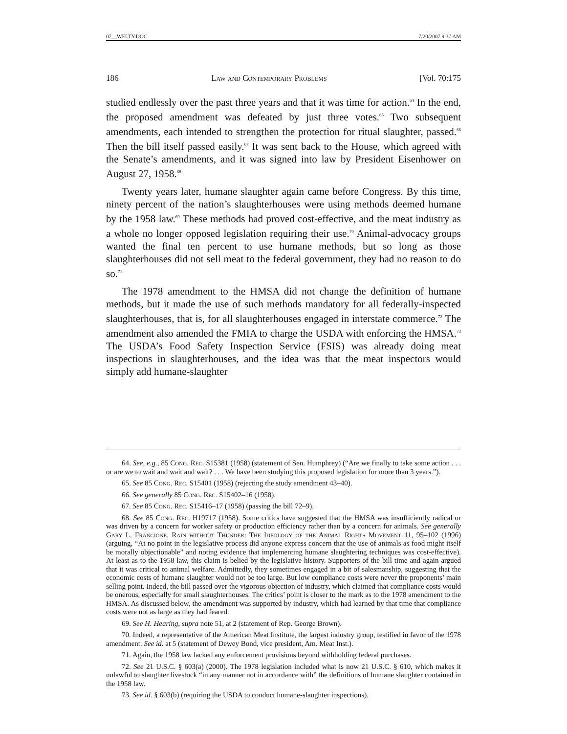07__WELTY.DOC 7/20/2007 9:37 AM
186 Law and Contemporary Problems [Vol. 70:175
studied endlessly over the past three years and that it was time for action.<sup>64</sup> In the end, the proposed amendment was defeated by just three votes.<sup>65</sup> Two subsequent amendments, each intended to strengthen the protection for ritual slaughter, passed.<sup>66</sup> Then the bill itself passed easily.<sup>67</sup> It was sent back to the House, which agreed with the Senate’s amendments, and it was signed into law by President Eisenhower on August 27, 1958.<sup>68</sup>
Twenty years later, humane slaughter again came before Congress. By this time, ninety percent of the nation’s slaughterhouses were using methods deemed humane by the 1958 law.<sup>69</sup> These methods had proved cost-effective, and the meat industry as a whole no longer opposed legislation requiring their use.<sup>70</sup> Animal-advocacy groups wanted the final ten percent to use humane methods, but so long as those slaughterhouses did not sell meat to the federal government, they had no reason to do so.<sup>71</sup>
The 1978 amendment to the HMSA did not change the definition of humane methods, but it made the use of such methods mandatory for all federally-inspected slaughterhouses, that is, for all slaughterhouses engaged in interstate commerce.<sup>72</sup> The amendment also amended the FMIA to charge the USDA with enforcing the HMSA.<sup>73</sup> The USDA’s Food Safety Inspection Service (FSIS) was already doing meat inspections in slaughterhouses, and the idea was that the meat inspectors would simply add humane-slaughter
64. See, e.g., 85 Cong. Rec. S15381 (1958) (statement of Sen. Humphrey) (“Are we finally to take some action . . . or are we to wait and wait and wait? . . . We have been studying this proposed legislation for more than 3 years.”).
65. See 85 Cong. Rec. S15401 (1958) (rejecting the study amendment 43–40).
66. See generally 85 Cong. Rec. S15402–16 (1958).
67. See 85 Cong. Rec. S15416–17 (1958) (passing the bill 72–9).
68. See 85 Cong. Rec. H19717 (1958). Some critics have suggested that the HMSA was insufficiently radical or was driven by a concern for worker safety or production efficiency rather than by a concern for animals. See generally Gary L. Francione, Rain without Thunder: The Ideology of the Animal Rights Movement 11, 95–102 (1996) (arguing, “At no point in the legislative process did anyone express concern that the use of animals as food might itself be morally objectionable” and noting evidence that implementing humane slaughtering techniques was cost-effective). At least as to the 1958 law, this claim is belied by the legislative history. Supporters of the bill time and again argued that it was critical to animal welfare. Admittedly, they sometimes engaged in a bit of salesmanship, suggesting that the economic costs of humane slaughter would not be too large. But low compliance costs were never the proponents’ main selling point. Indeed, the bill passed over the vigorous objection of industry, which claimed that compliance costs would be onerous, especially for small slaughterhouses. The critics’ point is closer to the mark as to the 1978 amendment to the HMSA. As discussed below, the amendment was supported by industry, which had learned by that time that compliance costs were not as large as they had feared.
69. See H. Hearing, supra note 51, at 2 (statement of Rep. George Brown).
70. Indeed, a representative of the American Meat Institute, the largest industry group, testified in favor of the 1978 amendment. See id. at 5 (statement of Dewey Bond, vice president, Am. Meat Inst.).
71. Again, the 1958 law lacked any enforcement provisions beyond withholding federal purchases.
72. See 21 U.S.C. § 603(a) (2000). The 1978 legislation included what is now 21 U.S.C. § 610, which makes it unlawful to slaughter livestock “in any manner not in accordance with” the definitions of humane slaughter contained in the 1958 law.
73. See id. § 603(b) (requiring the USDA to conduct humane-slaughter inspections).